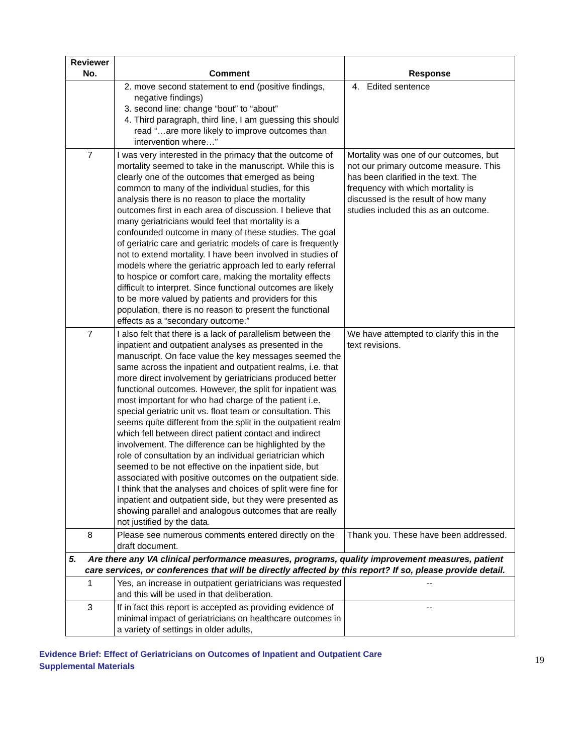| Reviewer No. | Comment | Response |
| --- | --- | --- |
| | 2. move second statement to end (positive findings, negative findings) 3. second line: change “bout” to “about” 4. Third paragraph, third line, I am guessing this should read “…are more likely to improve outcomes than intervention where…” | 4. Edited sentence |
| 7 | I was very interested in the primacy that the outcome of mortality seemed to take in the manuscript. While this is clearly one of the outcomes that emerged as being common to many of the individual studies, for this analysis there is no reason to place the mortality outcomes first in each area of discussion. I believe that many geriatricians would feel that mortality is a confounded outcome in many of these studies. The goal of geriatric care and geriatric models of care is frequently not to extend mortality. I have been involved in studies of models where the geriatric approach led to early referral to hospice or comfort care, making the mortality effects difficult to interpret. Since functional outcomes are likely to be more valued by patients and providers for this population, there is no reason to present the functional effects as a “secondary outcome.” | Mortality was one of our outcomes, but not our primary outcome measure. This has been clarified in the text. The frequency with which mortality is discussed is the result of how many studies included this as an outcome. |
| 7 | I also felt that there is a lack of parallelism between the inpatient and outpatient analyses as presented in the manuscript. On face value the key messages seemed the same across the inpatient and outpatient realms, i.e. that more direct involvement by geriatricians produced better functional outcomes. However, the split for inpatient was most important for who had charge of the patient i.e. special geriatric unit vs. float team or consultation. This seems quite different from the split in the outpatient realm which fell between direct patient contact and indirect involvement. The difference can be highlighted by the role of consultation by an individual geriatrician which seemed to be not effective on the inpatient side, but associated with positive outcomes on the outpatient side. I think that the analyses and choices of split were fine for inpatient and outpatient side, but they were presented as showing parallel and analogous outcomes that are really not justified by the data. | We have attempted to clarify this in the text revisions. |
| 8 | Please see numerous comments entered directly on the draft document. | Thank you. These have been addressed. |
| 5. Are there any VA clinical performance measures, programs, quality improvement measures, patient care services, or conferences that will be directly affected by this report? If so, please provide detail. | | |
| 1 | Yes, an increase in outpatient geriatricians was requested and this will be used in that deliberation. | -- |
| 3 | If in fact this report is accepted as providing evidence of minimal impact of geriatricians on healthcare outcomes in a variety of settings in older adults, | -- |
Evidence Brief: Effect of Geriatricians on Outcomes of Inpatient and Outpatient Care
Supplemental Materials
19